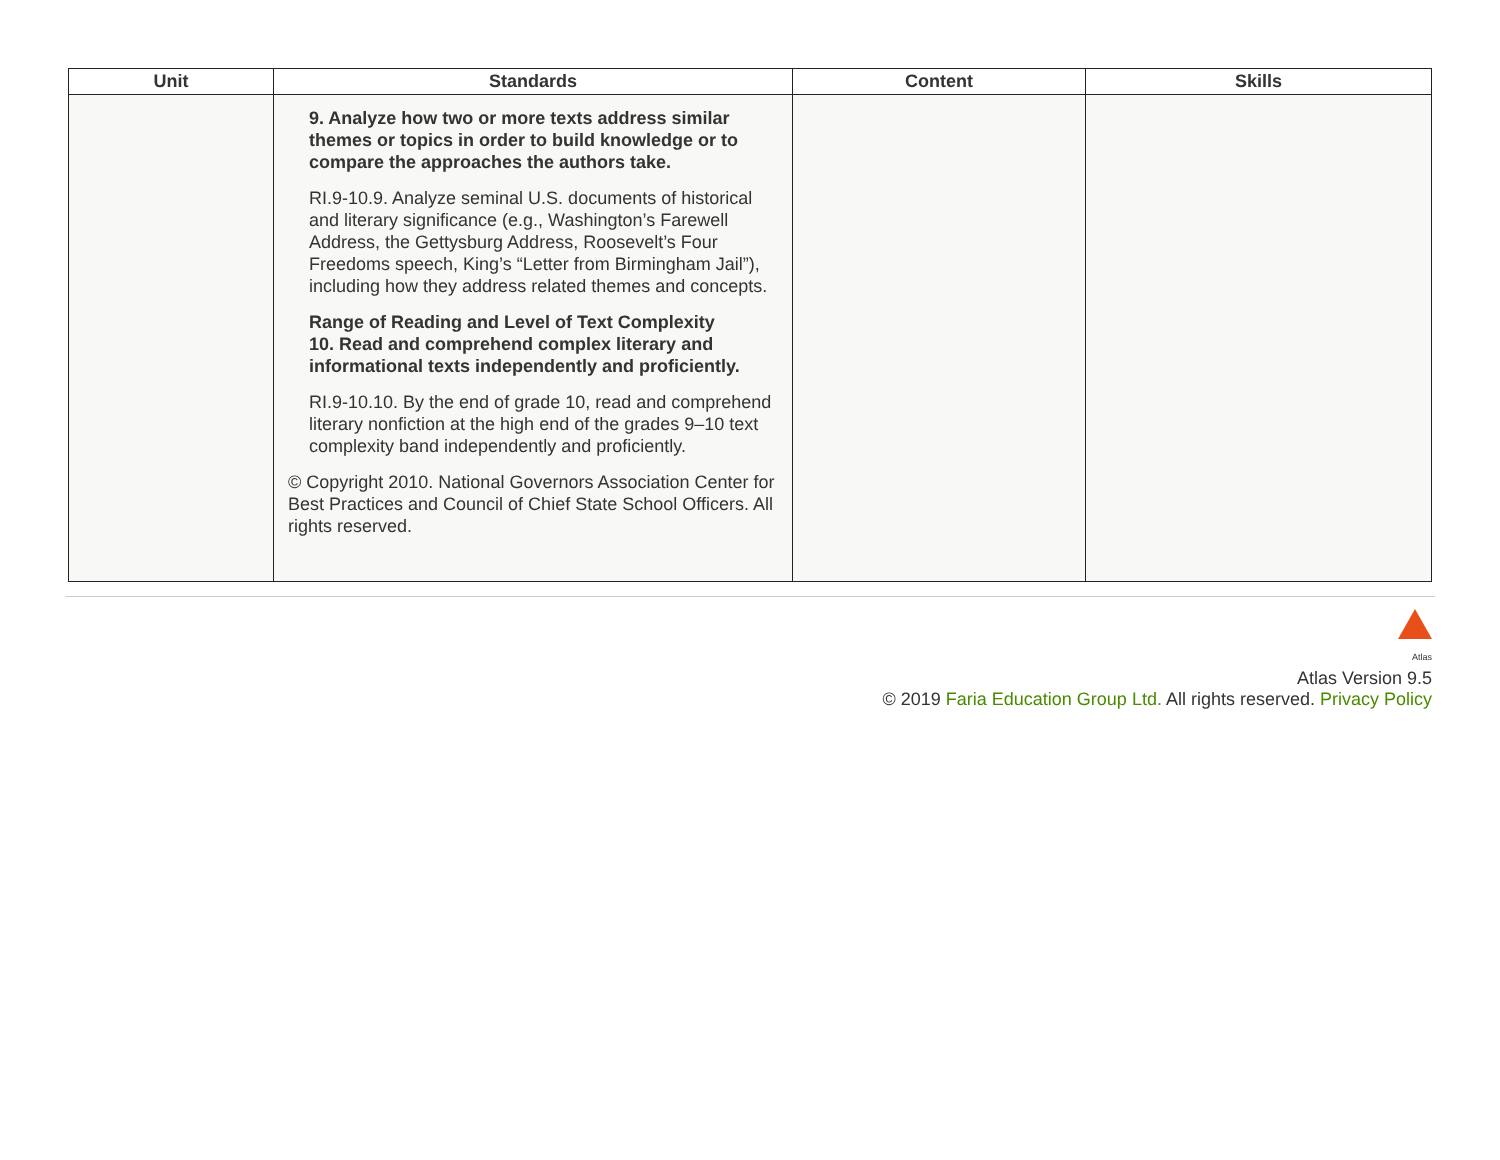| Unit | Standards | Content | Skills |
| --- | --- | --- | --- |
| | 9. Analyze how two or more texts address similar themes or topics in order to build knowledge or to compare the approaches the authors take. RI.9-10.9. Analyze seminal U.S. documents of historical and literary significance (e.g., Washington’s Farewell Address, the Gettysburg Address, Roosevelt’s Four Freedoms speech, King’s “Letter from Birmingham Jail”), including how they address related themes and concepts. Range of Reading and Level of Text Complexity 10. Read and comprehend complex literary and informational texts independently and proficiently. RI.9-10.10. By the end of grade 10, read and comprehend literary nonfiction at the high end of the grades 9–10 text complexity band independently and proficiently. © Copyright 2010. National Governors Association Center for Best Practices and Council of Chief State School Officers. All rights reserved. | | |
Atlas
Atlas Version 9.5
© 2019 Faria Education Group Ltd. All rights reserved. Privacy Policy